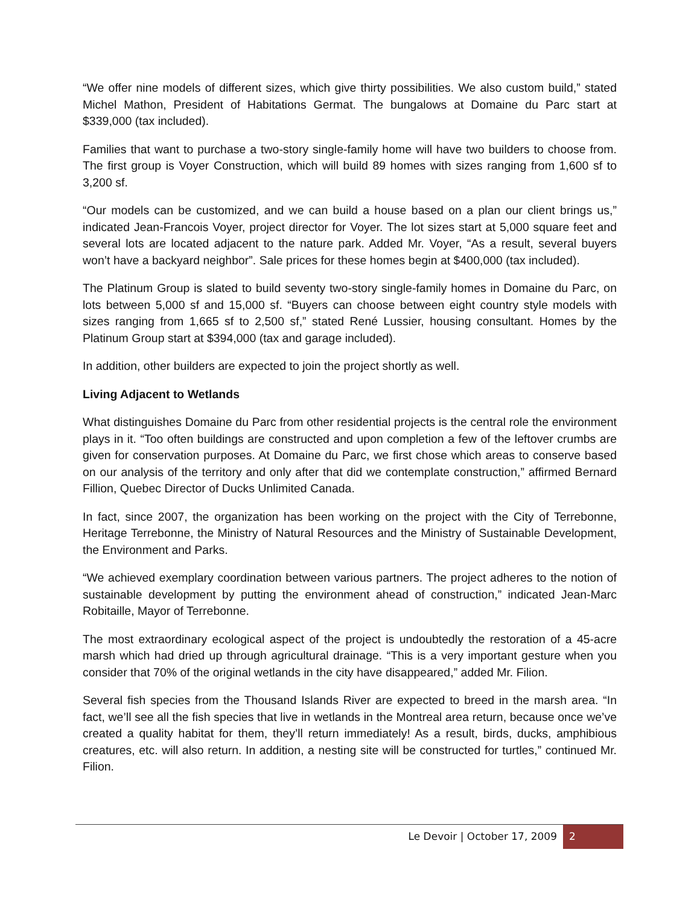“We offer nine models of different sizes, which give thirty possibilities. We also custom build,” stated Michel Mathon, President of Habitations Germat. The bungalows at Domaine du Parc start at $339,000 (tax included).
Families that want to purchase a two-story single-family home will have two builders to choose from. The first group is Voyer Construction, which will build 89 homes with sizes ranging from 1,600 sf to 3,200 sf.
“Our models can be customized, and we can build a house based on a plan our client brings us,” indicated Jean-Francois Voyer, project director for Voyer. The lot sizes start at 5,000 square feet and several lots are located adjacent to the nature park. Added Mr. Voyer, “As a result, several buyers won’t have a backyard neighbor”. Sale prices for these homes begin at $400,000 (tax included).
The Platinum Group is slated to build seventy two-story single-family homes in Domaine du Parc, on lots between 5,000 sf and 15,000 sf. “Buyers can choose between eight country style models with sizes ranging from 1,665 sf to 2,500 sf,” stated René Lussier, housing consultant. Homes by the Platinum Group start at $394,000 (tax and garage included).
In addition, other builders are expected to join the project shortly as well.
Living Adjacent to Wetlands
What distinguishes Domaine du Parc from other residential projects is the central role the environment plays in it. “Too often buildings are constructed and upon completion a few of the leftover crumbs are given for conservation purposes. At Domaine du Parc, we first chose which areas to conserve based on our analysis of the territory and only after that did we contemplate construction,” affirmed Bernard Fillion, Quebec Director of Ducks Unlimited Canada.
In fact, since 2007, the organization has been working on the project with the City of Terrebonne, Heritage Terrebonne, the Ministry of Natural Resources and the Ministry of Sustainable Development, the Environment and Parks.
“We achieved exemplary coordination between various partners. The project adheres to the notion of sustainable development by putting the environment ahead of construction,” indicated Jean-Marc Robitaille, Mayor of Terrebonne.
The most extraordinary ecological aspect of the project is undoubtedly the restoration of a 45-acre marsh which had dried up through agricultural drainage. “This is a very important gesture when you consider that 70% of the original wetlands in the city have disappeared,” added Mr. Filion.
Several fish species from the Thousand Islands River are expected to breed in the marsh area. “In fact, we’ll see all the fish species that live in wetlands in the Montreal area return, because once we’ve created a quality habitat for them, they’ll return immediately! As a result, birds, ducks, amphibious creatures, etc. will also return. In addition, a nesting site will be constructed for turtles,” continued Mr. Filion.
Le Devoir | October 17, 2009 2